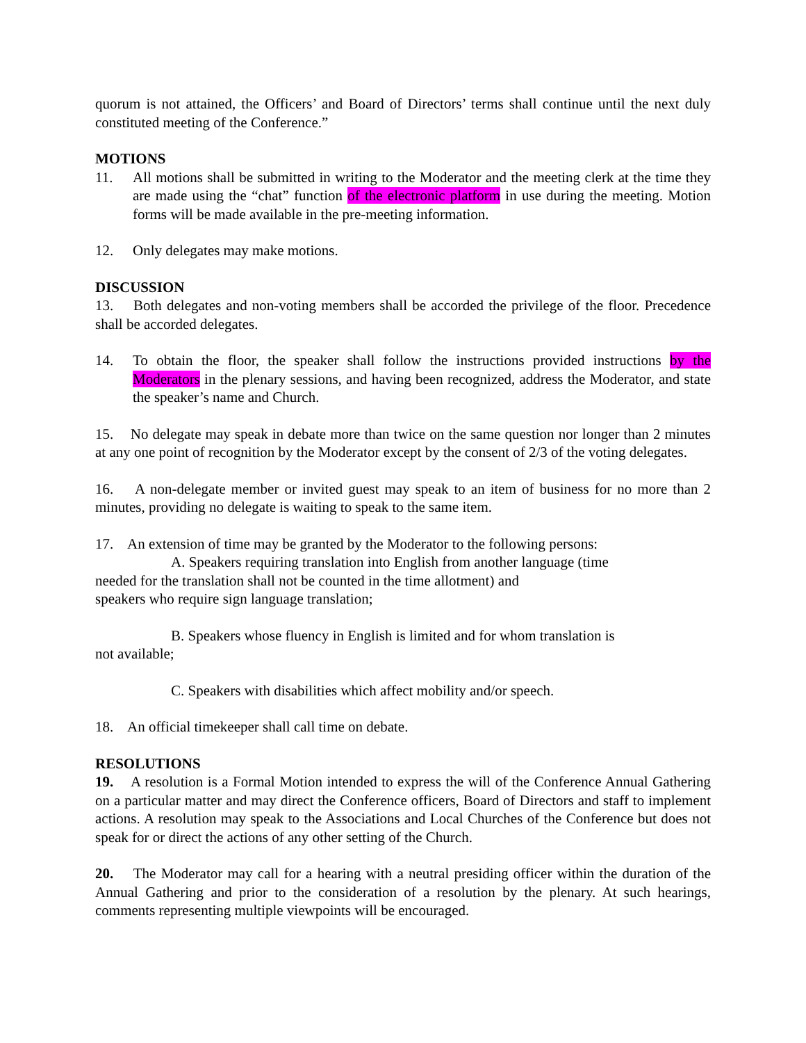quorum is not attained, the Officers’ and Board of Directors’ terms shall continue until the next duly constituted meeting of the Conference.”
MOTIONS
11. All motions shall be submitted in writing to the Moderator and the meeting clerk at the time they are made using the “chat” function of the electronic platform in use during the meeting. Motion forms will be made available in the pre-meeting information.
12. Only delegates may make motions.
DISCUSSION
13. Both delegates and non-voting members shall be accorded the privilege of the floor. Precedence shall be accorded delegates.
14. To obtain the floor, the speaker shall follow the instructions provided instructions by the Moderators in the plenary sessions, and having been recognized, address the Moderator, and state the speaker’s name and Church.
15. No delegate may speak in debate more than twice on the same question nor longer than 2 minutes at any one point of recognition by the Moderator except by the consent of 2/3 of the voting delegates.
16. A non-delegate member or invited guest may speak to an item of business for no more than 2 minutes, providing no delegate is waiting to speak to the same item.
17. An extension of time may be granted by the Moderator to the following persons:
A. Speakers requiring translation into English from another language (time
needed for the translation shall not be counted in the time allotment) and
speakers who require sign language translation;
B. Speakers whose fluency in English is limited and for whom translation is
not available;
C. Speakers with disabilities which affect mobility and/or speech.
18. An official timekeeper shall call time on debate.
RESOLUTIONS
19. A resolution is a Formal Motion intended to express the will of the Conference Annual Gathering on a particular matter and may direct the Conference officers, Board of Directors and staff to implement actions. A resolution may speak to the Associations and Local Churches of the Conference but does not speak for or direct the actions of any other setting of the Church.
20. The Moderator may call for a hearing with a neutral presiding officer within the duration of the Annual Gathering and prior to the consideration of a resolution by the plenary. At such hearings, comments representing multiple viewpoints will be encouraged.